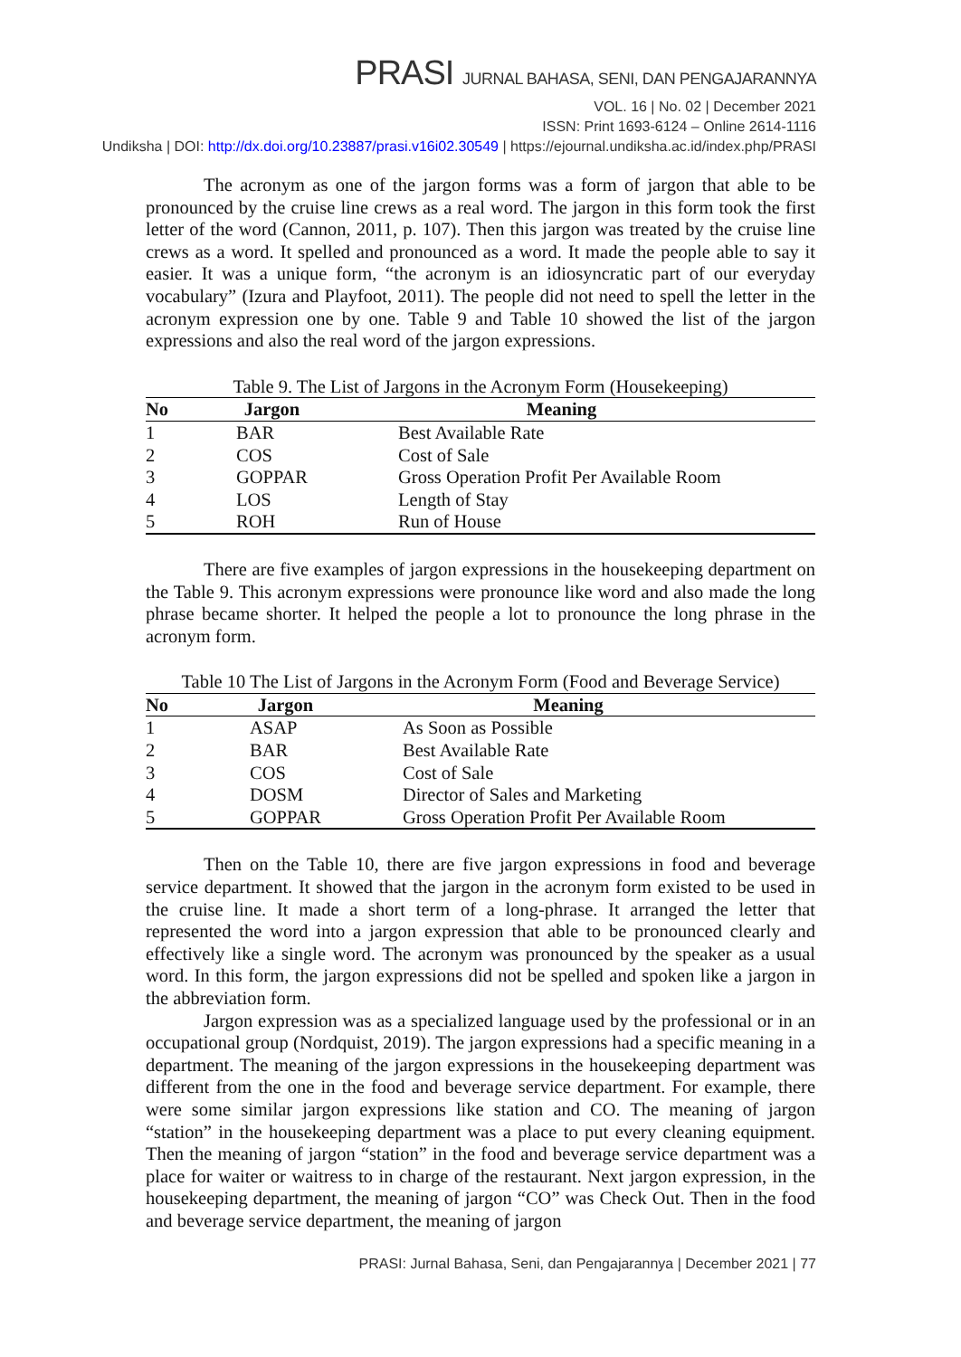PRASI JURNAL BAHASA, SENI, DAN PENGAJARANNYA
VOL. 16 | No. 02 | December 2021
ISSN: Print 1693-6124 – Online 2614-1116
Undiksha | DOI: http://dx.doi.org/10.23887/prasi.v16i02.30549 | https://ejournal.undiksha.ac.id/index.php/PRASI
The acronym as one of the jargon forms was a form of jargon that able to be pronounced by the cruise line crews as a real word. The jargon in this form took the first letter of the word (Cannon, 2011, p. 107). Then this jargon was treated by the cruise line crews as a word. It spelled and pronounced as a word. It made the people able to say it easier. It was a unique form, “the acronym is an idiosyncratic part of our everyday vocabulary” (Izura and Playfoot, 2011). The people did not need to spell the letter in the acronym expression one by one. Table 9 and Table 10 showed the list of the jargon expressions and also the real word of the jargon expressions.
Table 9. The List of Jargons in the Acronym Form (Housekeeping)
| No | Jargon | Meaning |
| --- | --- | --- |
| 1 | BAR | Best Available Rate |
| 2 | COS | Cost of Sale |
| 3 | GOPPAR | Gross Operation Profit Per Available Room |
| 4 | LOS | Length of Stay |
| 5 | ROH | Run of House |
There are five examples of jargon expressions in the housekeeping department on the Table 9. This acronym expressions were pronounce like word and also made the long phrase became shorter. It helped the people a lot to pronounce the long phrase in the acronym form.
Table 10 The List of Jargons in the Acronym Form (Food and Beverage Service)
| No | Jargon | Meaning |
| --- | --- | --- |
| 1 | ASAP | As Soon as Possible |
| 2 | BAR | Best Available Rate |
| 3 | COS | Cost of Sale |
| 4 | DOSM | Director of Sales and Marketing |
| 5 | GOPPAR | Gross Operation Profit Per Available Room |
Then on the Table 10, there are five jargon expressions in food and beverage service department. It showed that the jargon in the acronym form existed to be used in the cruise line. It made a short term of a long-phrase. It arranged the letter that represented the word into a jargon expression that able to be pronounced clearly and effectively like a single word. The acronym was pronounced by the speaker as a usual word. In this form, the jargon expressions did not be spelled and spoken like a jargon in the abbreviation form.
Jargon expression was as a specialized language used by the professional or in an occupational group (Nordquist, 2019). The jargon expressions had a specific meaning in a department. The meaning of the jargon expressions in the housekeeping department was different from the one in the food and beverage service department. For example, there were some similar jargon expressions like station and CO. The meaning of jargon “station” in the housekeeping department was a place to put every cleaning equipment. Then the meaning of jargon “station” in the food and beverage service department was a place for waiter or waitress to in charge of the restaurant. Next jargon expression, in the housekeeping department, the meaning of jargon “CO” was Check Out. Then in the food and beverage service department, the meaning of jargon
PRASI: Jurnal Bahasa, Seni, dan Pengajarannya | December 2021 | 77